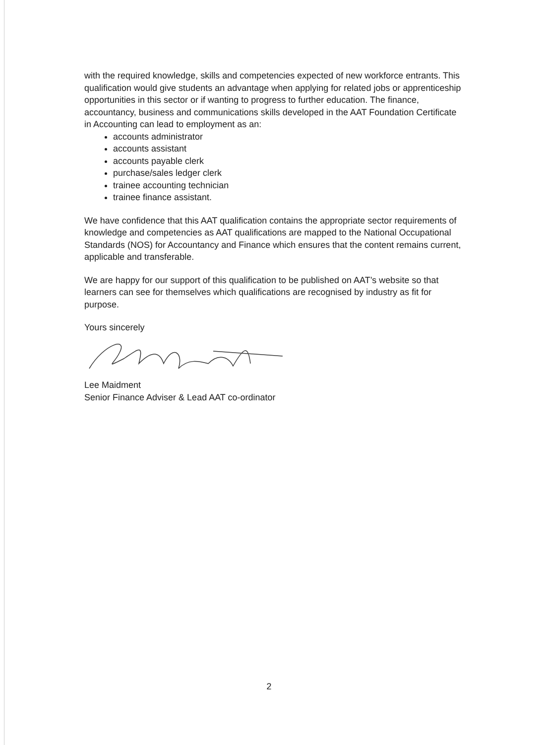with the required knowledge, skills and competencies expected of new workforce entrants. This qualification would give students an advantage when applying for related jobs or apprenticeship opportunities in this sector or if wanting to progress to further education. The finance, accountancy, business and communications skills developed in the AAT Foundation Certificate in Accounting can lead to employment as an:
accounts administrator
accounts assistant
accounts payable clerk
purchase/sales ledger clerk
trainee accounting technician
trainee finance assistant.
We have confidence that this AAT qualification contains the appropriate sector requirements of knowledge and competencies as AAT qualifications are mapped to the National Occupational Standards (NOS) for Accountancy and Finance which ensures that the content remains current, applicable and transferable.
We are happy for our support of this qualification to be published on AAT’s website so that learners can see for themselves which qualifications are recognised by industry as fit for purpose.
Yours sincerely
Lee Maidment
Senior Finance Adviser & Lead AAT co-ordinator
2